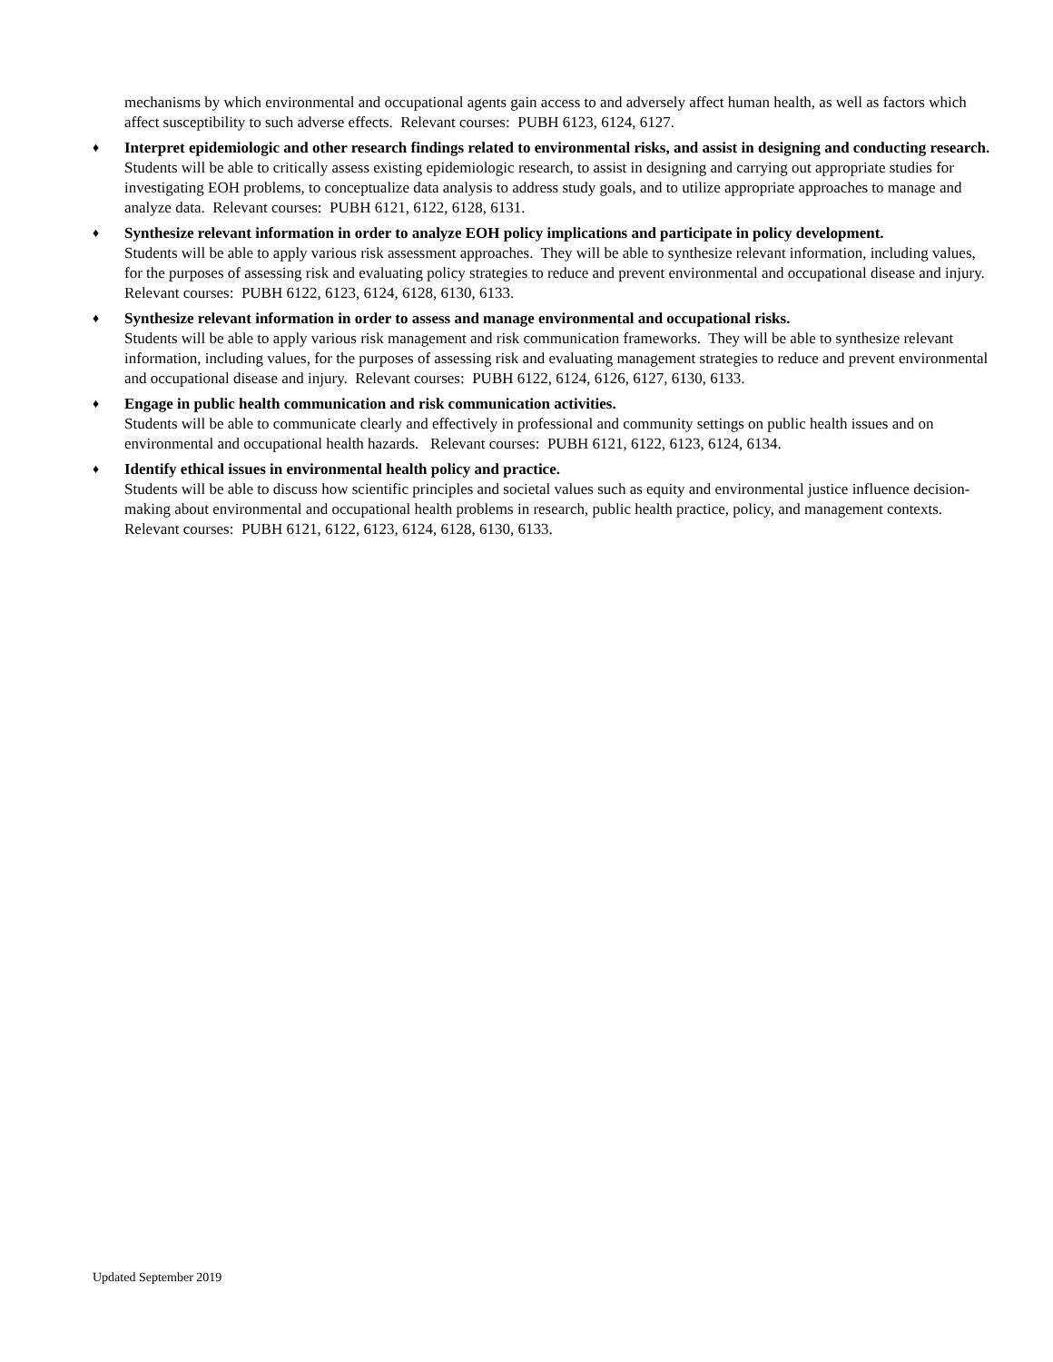mechanisms by which environmental and occupational agents gain access to and adversely affect human health, as well as factors which affect susceptibility to such adverse effects. Relevant courses: PUBH 6123, 6124, 6127.
♦
Interpret epidemiologic and other research findings related to environmental risks, and assist in designing and conducting research.
Students will be able to critically assess existing epidemiologic research, to assist in designing and carrying out appropriate studies for investigating EOH problems, to conceptualize data analysis to address study goals, and to utilize appropriate approaches to manage and analyze data. Relevant courses: PUBH 6121, 6122, 6128, 6131.
♦
Synthesize relevant information in order to analyze EOH policy implications and participate in policy development.
Students will be able to apply various risk assessment approaches. They will be able to synthesize relevant information, including values, for the purposes of assessing risk and evaluating policy strategies to reduce and prevent environmental and occupational disease and injury. Relevant courses: PUBH 6122, 6123, 6124, 6128, 6130, 6133.
♦
Synthesize relevant information in order to assess and manage environmental and occupational risks.
Students will be able to apply various risk management and risk communication frameworks. They will be able to synthesize relevant information, including values, for the purposes of assessing risk and evaluating management strategies to reduce and prevent environmental and occupational disease and injury. Relevant courses: PUBH 6122, 6124, 6126, 6127, 6130, 6133.
♦
Engage in public health communication and risk communication activities.
Students will be able to communicate clearly and effectively in professional and community settings on public health issues and on environmental and occupational health hazards. Relevant courses: PUBH 6121, 6122, 6123, 6124, 6134.
♦
Identify ethical issues in environmental health policy and practice.
Students will be able to discuss how scientific principles and societal values such as equity and environmental justice influence decision-making about environmental and occupational health problems in research, public health practice, policy, and management contexts. Relevant courses: PUBH 6121, 6122, 6123, 6124, 6128, 6130, 6133.
Updated September 2019